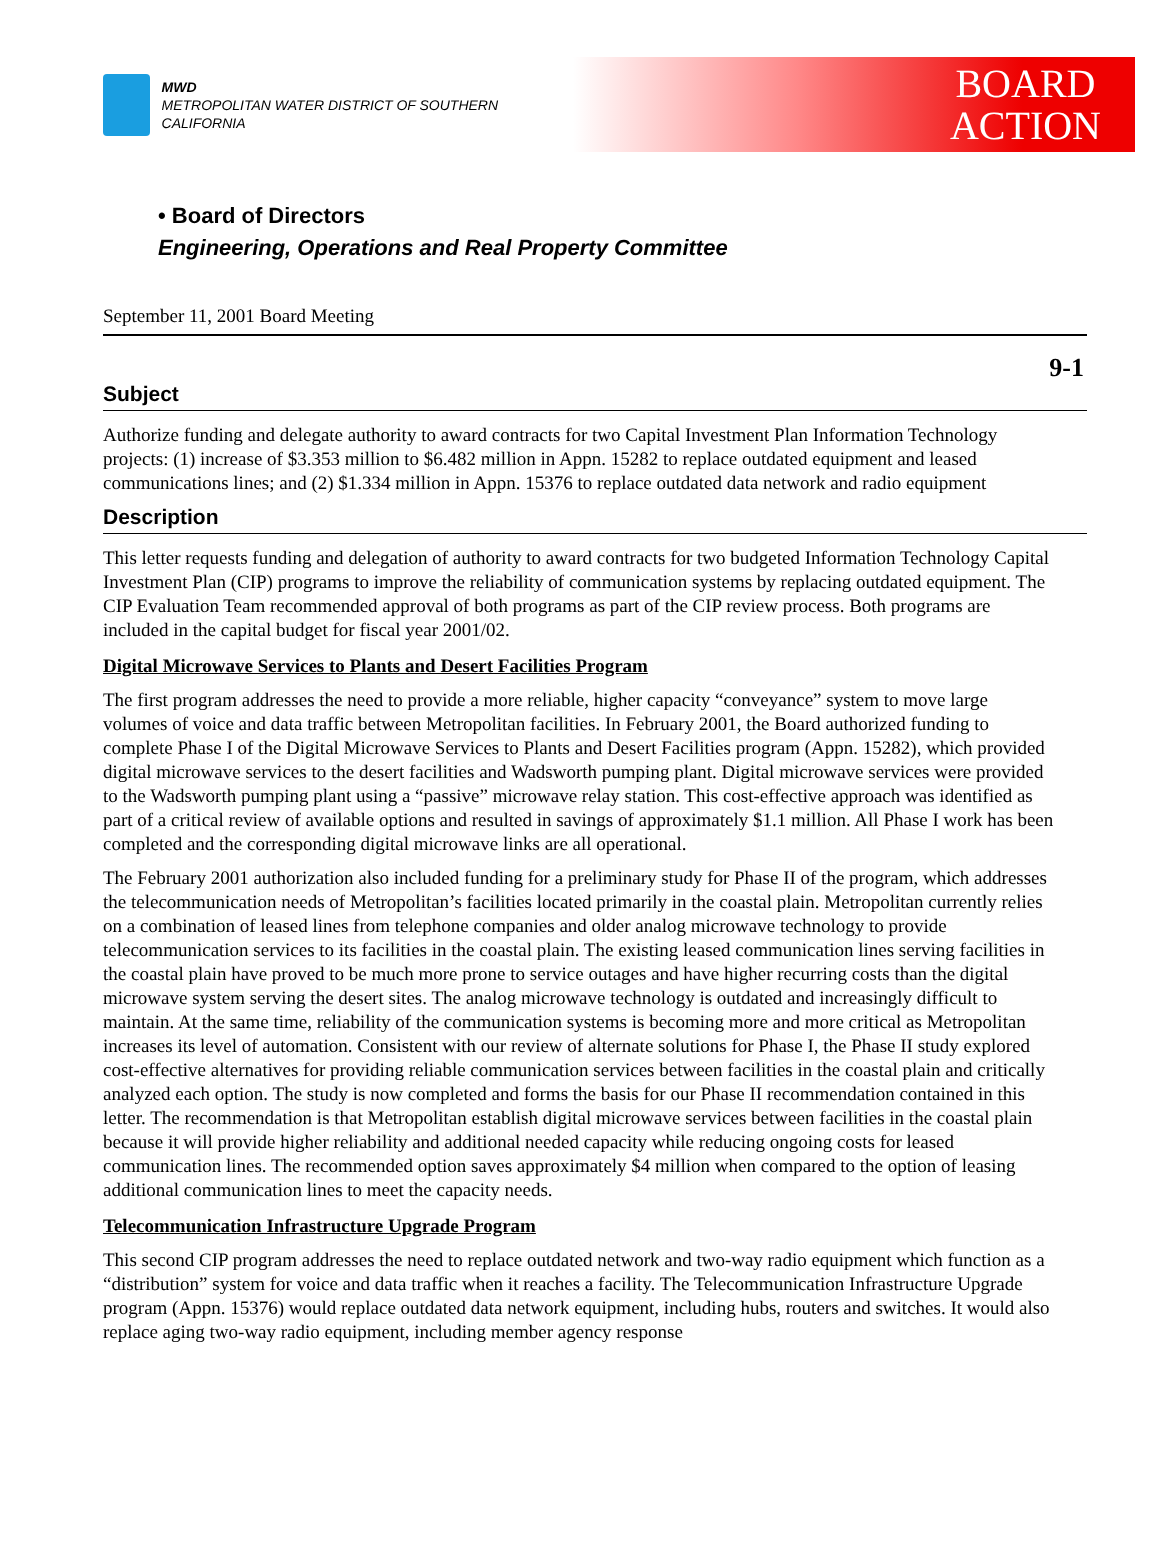MWD
METROPOLITAN WATER DISTRICT OF SOUTHERN CALIFORNIA
BOARD
ACTION
• Board of Directors
Engineering, Operations and Real Property Committee
September 11, 2001 Board Meeting
9-1
Subject
Authorize funding and delegate authority to award contracts for two Capital Investment Plan Information Technology projects: (1) increase of $3.353 million to $6.482 million in Appn. 15282 to replace outdated equipment and leased communications lines; and (2) $1.334 million in Appn. 15376 to replace outdated data network and radio equipment
Description
This letter requests funding and delegation of authority to award contracts for two budgeted Information Technology Capital Investment Plan (CIP) programs to improve the reliability of communication systems by replacing outdated equipment. The CIP Evaluation Team recommended approval of both programs as part of the CIP review process. Both programs are included in the capital budget for fiscal year 2001/02.
Digital Microwave Services to Plants and Desert Facilities Program
The first program addresses the need to provide a more reliable, higher capacity “conveyance” system to move large volumes of voice and data traffic between Metropolitan facilities. In February 2001, the Board authorized funding to complete Phase I of the Digital Microwave Services to Plants and Desert Facilities program (Appn. 15282), which provided digital microwave services to the desert facilities and Wadsworth pumping plant. Digital microwave services were provided to the Wadsworth pumping plant using a “passive” microwave relay station. This cost-effective approach was identified as part of a critical review of available options and resulted in savings of approximately $1.1 million. All Phase I work has been completed and the corresponding digital microwave links are all operational.
The February 2001 authorization also included funding for a preliminary study for Phase II of the program, which addresses the telecommunication needs of Metropolitan’s facilities located primarily in the coastal plain. Metropolitan currently relies on a combination of leased lines from telephone companies and older analog microwave technology to provide telecommunication services to its facilities in the coastal plain. The existing leased communication lines serving facilities in the coastal plain have proved to be much more prone to service outages and have higher recurring costs than the digital microwave system serving the desert sites. The analog microwave technology is outdated and increasingly difficult to maintain. At the same time, reliability of the communication systems is becoming more and more critical as Metropolitan increases its level of automation. Consistent with our review of alternate solutions for Phase I, the Phase II study explored cost-effective alternatives for providing reliable communication services between facilities in the coastal plain and critically analyzed each option. The study is now completed and forms the basis for our Phase II recommendation contained in this letter. The recommendation is that Metropolitan establish digital microwave services between facilities in the coastal plain because it will provide higher reliability and additional needed capacity while reducing ongoing costs for leased communication lines. The recommended option saves approximately $4 million when compared to the option of leasing additional communication lines to meet the capacity needs.
Telecommunication Infrastructure Upgrade Program
This second CIP program addresses the need to replace outdated network and two-way radio equipment which function as a “distribution” system for voice and data traffic when it reaches a facility. The Telecommunication Infrastructure Upgrade program (Appn. 15376) would replace outdated data network equipment, including hubs, routers and switches. It would also replace aging two-way radio equipment, including member agency response